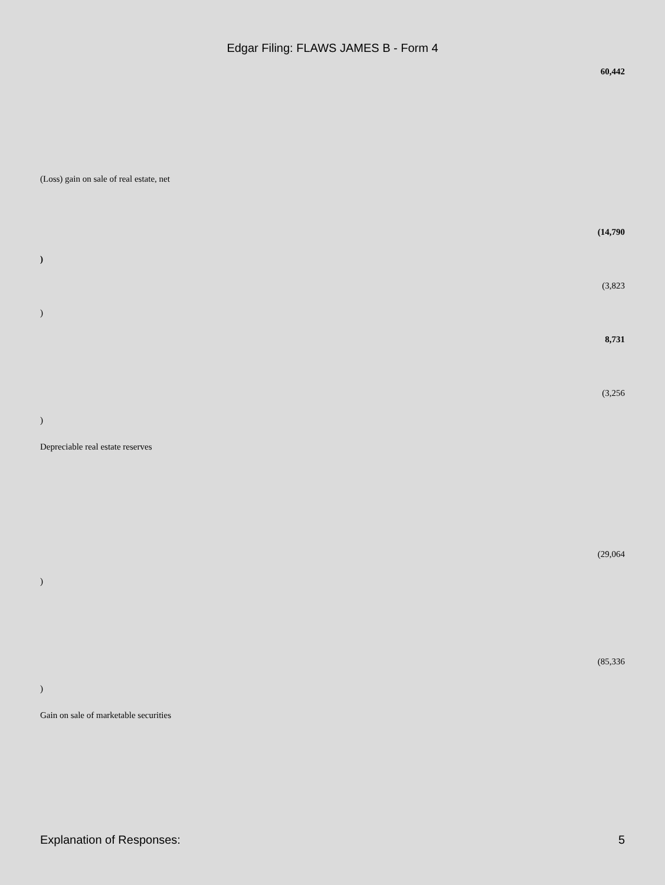Edgar Filing: FLAWS JAMES B - Form 4
60,442
(Loss) gain on sale of real estate, net
(14,790
)
(3,823
)
8,731
(3,256
)
Depreciable real estate reserves
(29,064
)
(85,336
)
Gain on sale of marketable securities
Explanation of Responses: 5